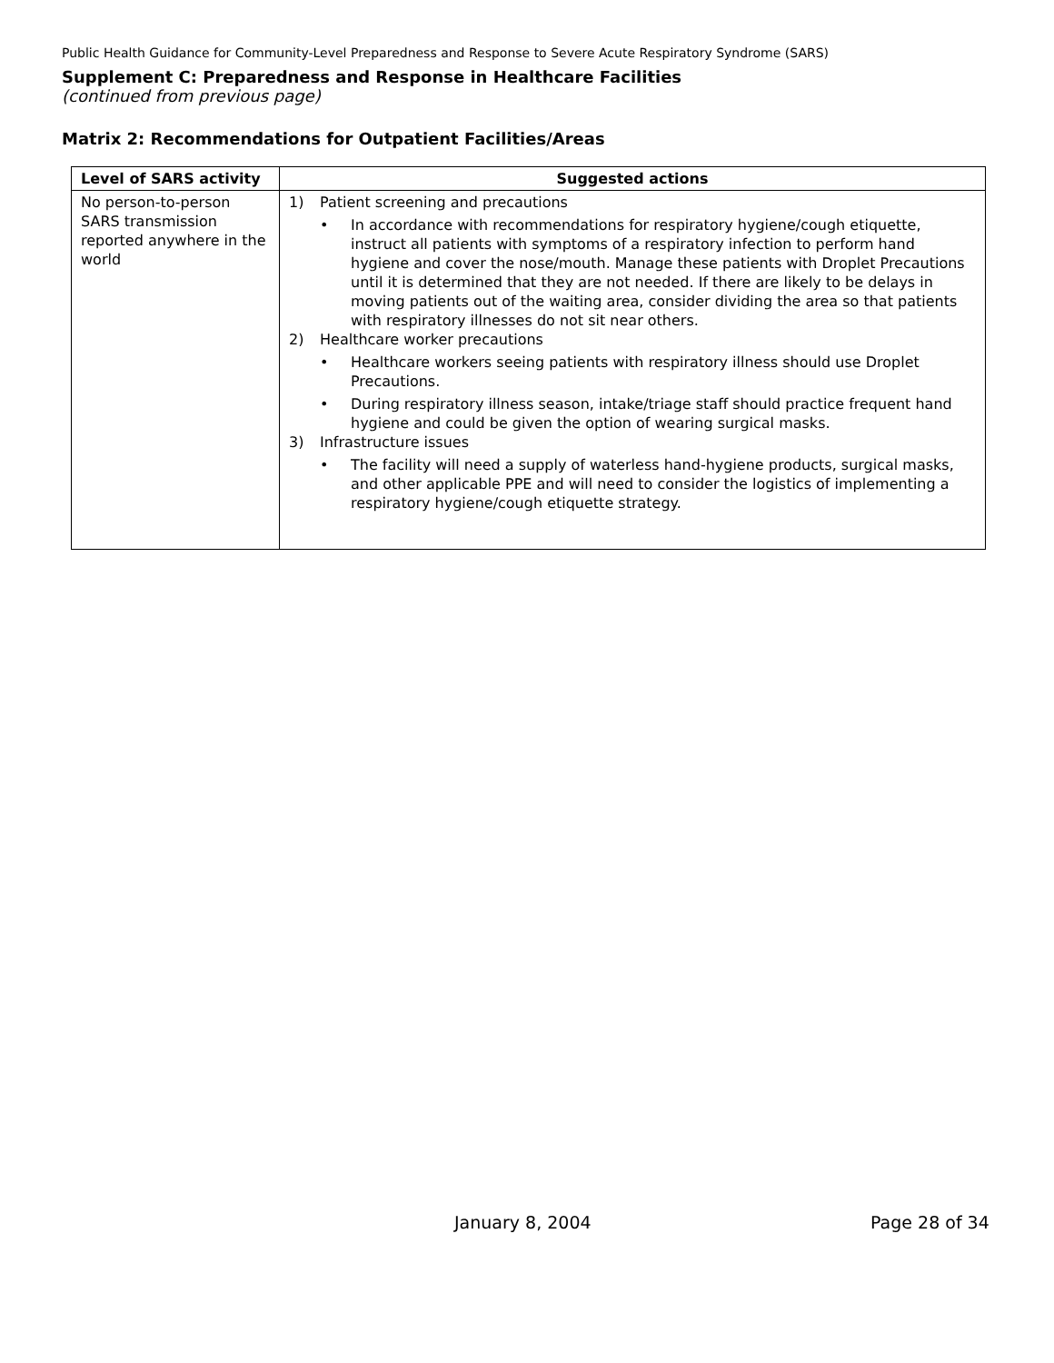Public Health Guidance for Community-Level Preparedness and Response to Severe Acute Respiratory Syndrome (SARS)
Supplement C: Preparedness and Response in Healthcare Facilities
(continued from previous page)
Matrix 2: Recommendations for Outpatient Facilities/Areas
| Level of SARS activity | Suggested actions |
| --- | --- |
| No person-to-person SARS transmission reported anywhere in the world | 1) Patient screening and precautions • In accordance with recommendations for respiratory hygiene/cough etiquette, instruct all patients with symptoms of a respiratory infection to perform hand hygiene and cover the nose/mouth. Manage these patients with Droplet Precautions until it is determined that they are not needed. If there are likely to be delays in moving patients out of the waiting area, consider dividing the area so that patients with respiratory illnesses do not sit near others. 2) Healthcare worker precautions • Healthcare workers seeing patients with respiratory illness should use Droplet Precautions. • During respiratory illness season, intake/triage staff should practice frequent hand hygiene and could be given the option of wearing surgical masks. 3) Infrastructure issues • The facility will need a supply of waterless hand-hygiene products, surgical masks, and other applicable PPE and will need to consider the logistics of implementing a respiratory hygiene/cough etiquette strategy. |
January 8, 2004 Page 28 of 34